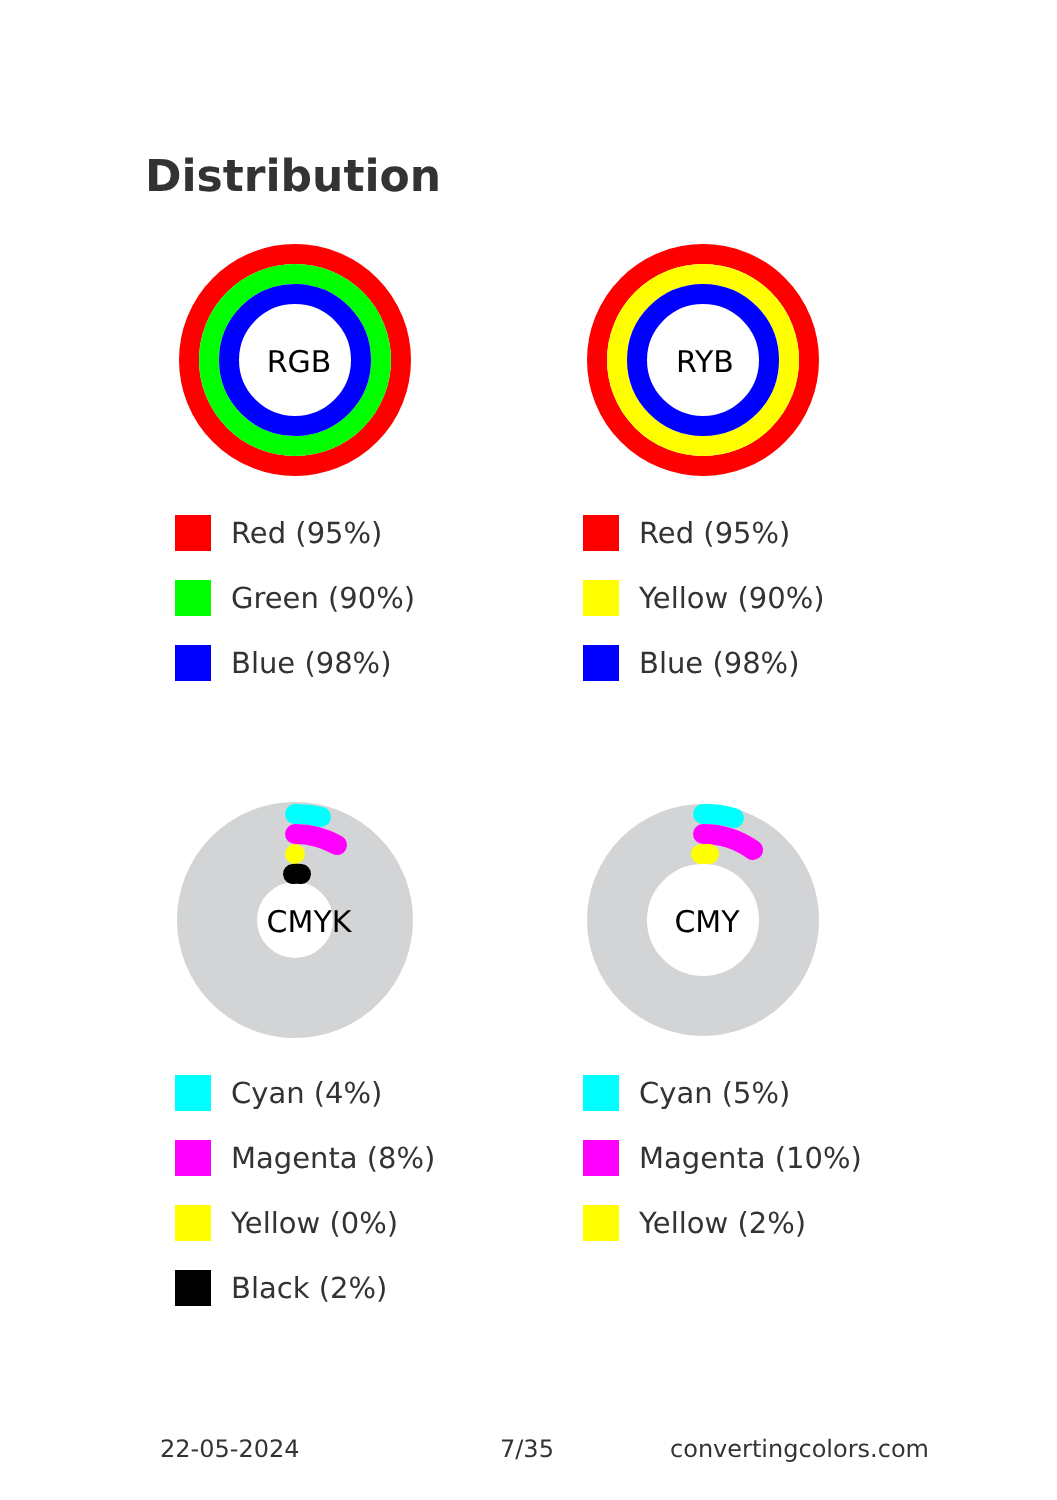Distribution
RGB
Red (95%)
Green (90%)
Blue (98%)
RYB
Red (95%)
Yellow (90%)
Blue (98%)
CMYK
Cyan (4%)
Magenta (8%)
Yellow (0%)
Black (2%)
CMY
Cyan (5%)
Magenta (10%)
Yellow (2%)
22-05-2024 7/35 convertingcolors.com